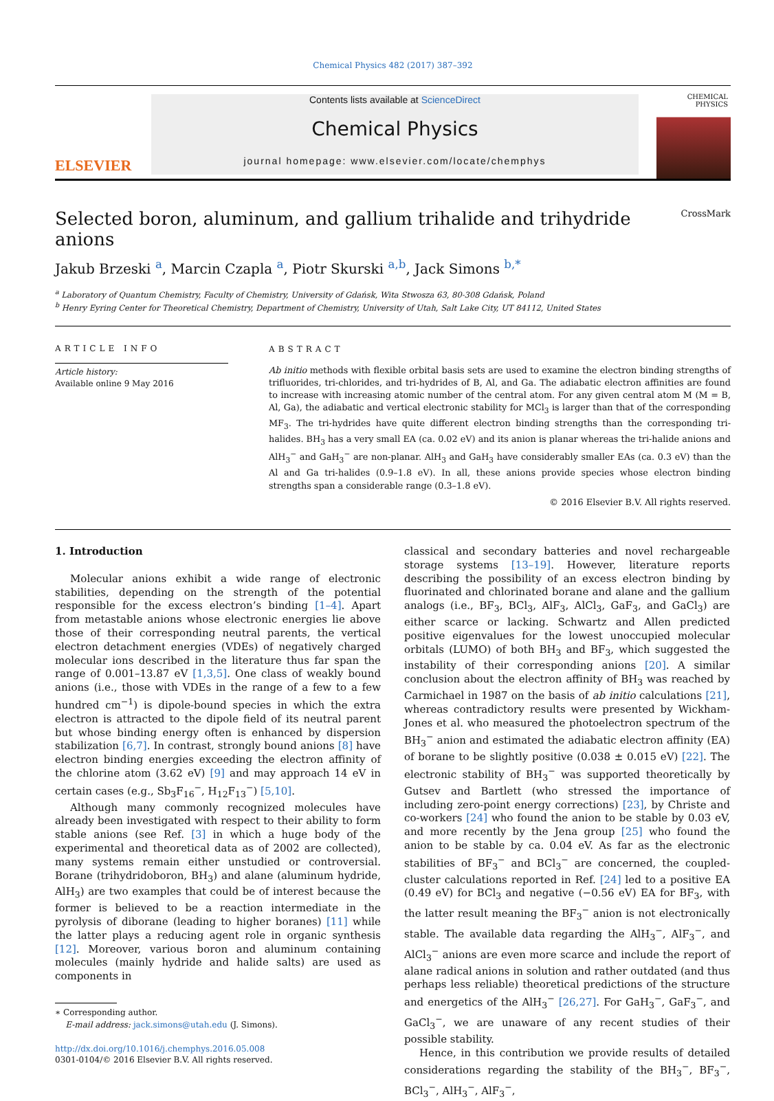Chemical Physics 482 (2017) 387–392
ELSEVIER
Contents lists available at ScienceDirect
Chemical Physics
journal homepage: www.elsevier.com/locate/chemphys
CHEMICAL PHYSICS
Selected boron, aluminum, and gallium trihalide and trihydride anions CrossMark
Jakub Brzeski <sup>a</sup>, Marcin Czapla <sup>a</sup>, Piotr Skurski <sup>a,b</sup>, Jack Simons <sup>b,*</sup>
<sup>a</sup> Laboratory of Quantum Chemistry, Faculty of Chemistry, University of Gdańsk, Wita Stwosza 63, 80-308 Gdańsk, Poland
<sup>b</sup> Henry Eyring Center for Theoretical Chemistry, Department of Chemistry, University of Utah, Salt Lake City, UT 84112, United States
ARTICLE INFO
Article history:
Available online 9 May 2016
ABSTRACT
Ab initio methods with flexible orbital basis sets are used to examine the electron binding strengths of trifluorides, tri-chlorides, and tri-hydrides of B, Al, and Ga. The adiabatic electron affinities are found to increase with increasing atomic number of the central atom. For any given central atom M (M = B, Al, Ga), the adiabatic and vertical electronic stability for MCl<sub>3</sub> is larger than that of the corresponding MF<sub>3</sub>. The tri-hydrides have quite different electron binding strengths than the corresponding tri-halides. BH<sub>3</sub> has a very small EA (ca. 0.02 eV) and its anion is planar whereas the tri-halide anions and AlH<sub>3</sub><sup>−</sup> and GaH<sub>3</sub><sup>−</sup> are non-planar. AlH<sub>3</sub> and GaH<sub>3</sub> have considerably smaller EAs (ca. 0.3 eV) than the Al and Ga tri-halides (0.9–1.8 eV). In all, these anions provide species whose electron binding strengths span a considerable range (0.3–1.8 eV).
© 2016 Elsevier B.V. All rights reserved.
1. Introduction
Molecular anions exhibit a wide range of electronic stabilities, depending on the strength of the potential responsible for the excess electron’s binding [1–4]. Apart from metastable anions whose electronic energies lie above those of their corresponding neutral parents, the vertical electron detachment energies (VDEs) of negatively charged molecular ions described in the literature thus far span the range of 0.001–13.87 eV [1,3,5]. One class of weakly bound anions (i.e., those with VDEs in the range of a few to a few hundred cm<sup>−1</sup>) is dipole-bound species in which the extra electron is attracted to the dipole field of its neutral parent but whose binding energy often is enhanced by dispersion stabilization [6,7]. In contrast, strongly bound anions [8] have electron binding energies exceeding the electron affinity of the chlorine atom (3.62 eV) [9] and may approach 14 eV in certain cases (e.g., Sb<sub>3</sub>F<sub>16</sub><sup>−</sup>, H<sub>12</sub>F<sub>13</sub><sup>−</sup>) [5,10].
Although many commonly recognized molecules have already been investigated with respect to their ability to form stable anions (see Ref. [3] in which a huge body of the experimental and theoretical data as of 2002 are collected), many systems remain either unstudied or controversial. Borane (trihydridoboron, BH<sub>3</sub>) and alane (aluminum hydride, AlH<sub>3</sub>) are two examples that could be of interest because the former is believed to be a reaction intermediate in the pyrolysis of diborane (leading to higher boranes) [11] while the latter plays a reducing agent role in organic synthesis [12]. Moreover, various boron and aluminum containing molecules (mainly hydride and halide salts) are used as components in
∗ Corresponding author.
E-mail address: jack.simons@utah.edu (J. Simons).
http://dx.doi.org/10.1016/j.chemphys.2016.05.008
0301-0104/© 2016 Elsevier B.V. All rights reserved.
classical and secondary batteries and novel rechargeable storage systems [13–19]. However, literature reports describing the possibility of an excess electron binding by fluorinated and chlorinated borane and alane and the gallium analogs (i.e., BF<sub>3</sub>, BCl<sub>3</sub>, AlF<sub>3</sub>, AlCl<sub>3</sub>, GaF<sub>3</sub>, and GaCl<sub>3</sub>) are either scarce or lacking. Schwartz and Allen predicted positive eigenvalues for the lowest unoccupied molecular orbitals (LUMO) of both BH<sub>3</sub> and BF<sub>3</sub>, which suggested the instability of their corresponding anions [20]. A similar conclusion about the electron affinity of BH<sub>3</sub> was reached by Carmichael in 1987 on the basis of ab initio calculations [21], whereas contradictory results were presented by Wickham-Jones et al. who measured the photoelectron spectrum of the BH<sub>3</sub><sup>−</sup> anion and estimated the adiabatic electron affinity (EA) of borane to be slightly positive (0.038 ± 0.015 eV) [22]. The electronic stability of BH<sub>3</sub><sup>−</sup> was supported theoretically by Gutsev and Bartlett (who stressed the importance of including zero-point energy corrections) [23], by Christe and co-workers [24] who found the anion to be stable by 0.03 eV, and more recently by the Jena group [25] who found the anion to be stable by ca. 0.04 eV. As far as the electronic stabilities of BF<sub>3</sub><sup>−</sup> and BCl<sub>3</sub><sup>−</sup> are concerned, the coupled-cluster calculations reported in Ref. [24] led to a positive EA (0.49 eV) for BCl<sub>3</sub> and negative (−0.56 eV) EA for BF<sub>3</sub>, with the latter result meaning the BF<sub>3</sub><sup>−</sup> anion is not electronically stable. The available data regarding the AlH<sub>3</sub><sup>−</sup>, AlF<sub>3</sub><sup>−</sup>, and AlCl<sub>3</sub><sup>−</sup> anions are even more scarce and include the report of alane radical anions in solution and rather outdated (and thus perhaps less reliable) theoretical predictions of the structure and energetics of the AlH<sub>3</sub><sup>−</sup> [26,27]. For GaH<sub>3</sub><sup>−</sup>, GaF<sub>3</sub><sup>−</sup>, and GaCl<sub>3</sub><sup>−</sup>, we are unaware of any recent studies of their possible stability.
Hence, in this contribution we provide results of detailed considerations regarding the stability of the BH<sub>3</sub><sup>−</sup>, BF<sub>3</sub><sup>−</sup>, BCl<sub>3</sub><sup>−</sup>, AlH<sub>3</sub><sup>−</sup>, AlF<sub>3</sub><sup>−</sup>,